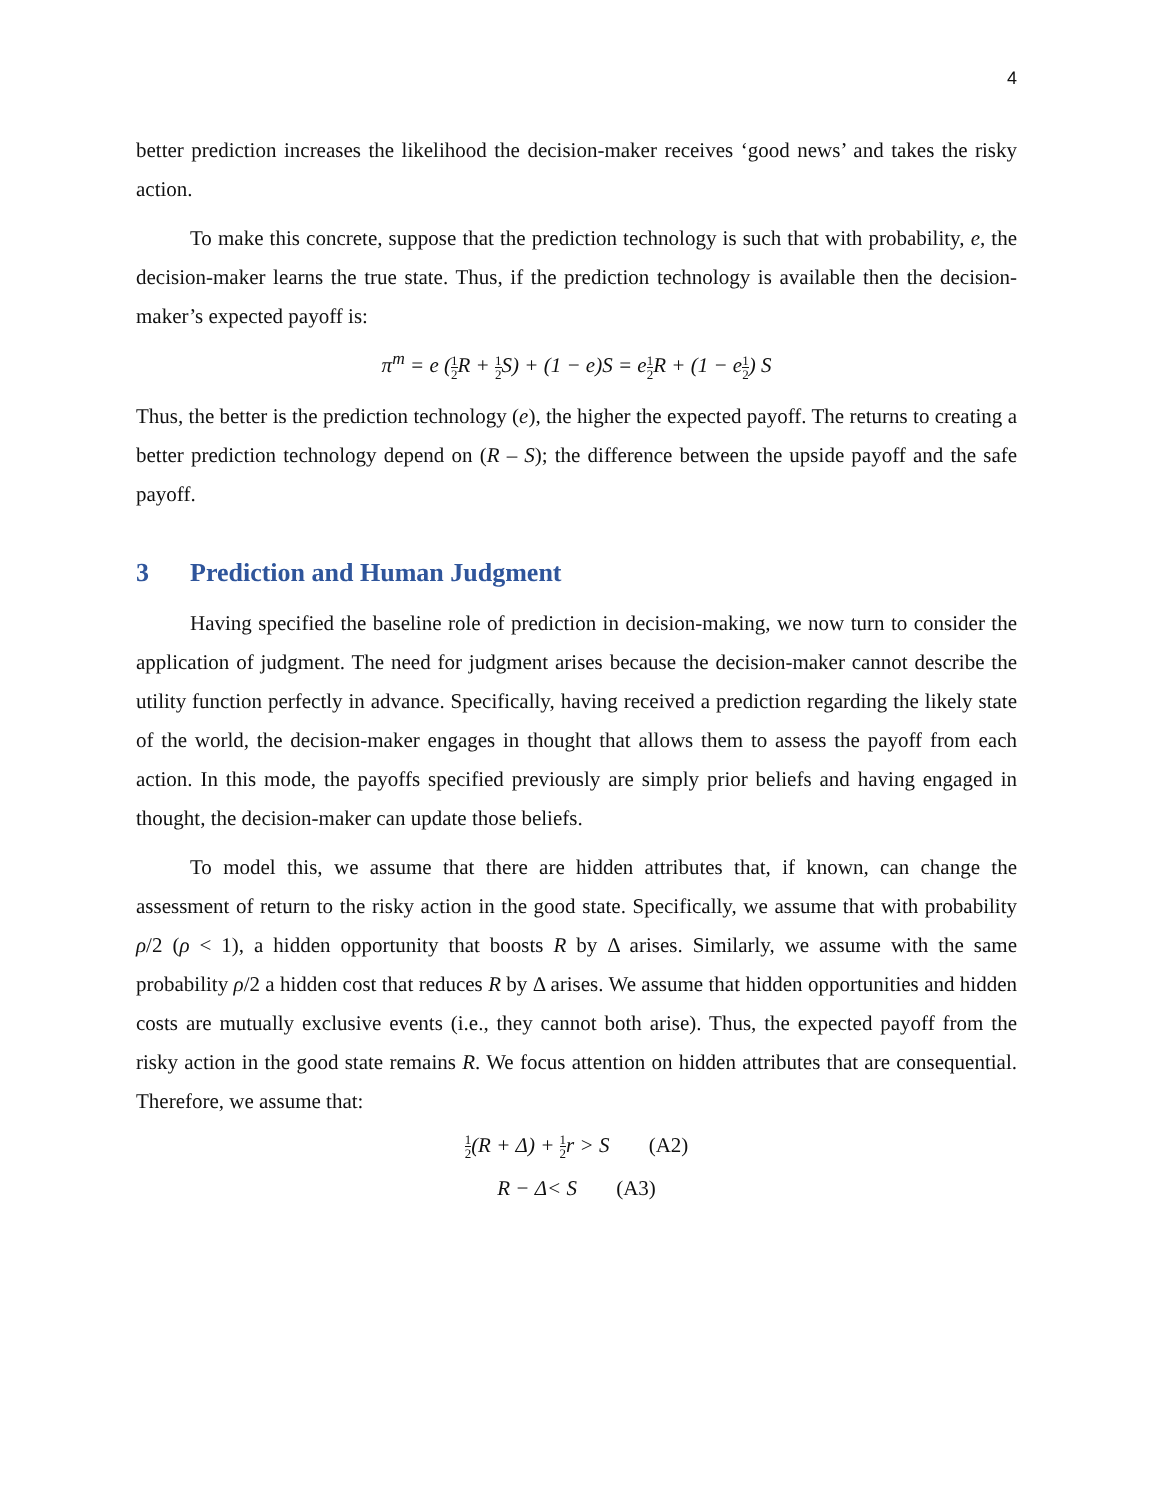4
better prediction increases the likelihood the decision-maker receives ‘good news’ and takes the risky action.
To make this concrete, suppose that the prediction technology is such that with probability, e, the decision-maker learns the true state. Thus, if the prediction technology is available then the decision-maker’s expected payoff is:
π<sup>m</sup> = e (1 2 R + 1 2 S) + (1 − e)S = e1 2 R + (1 − e1 2) S
Thus, the better is the prediction technology (e), the higher the expected payoff. The returns to creating a better prediction technology depend on (R – S); the difference between the upside payoff and the safe payoff.
3 Prediction and Human Judgment
Having specified the baseline role of prediction in decision-making, we now turn to consider the application of judgment. The need for judgment arises because the decision-maker cannot describe the utility function perfectly in advance. Specifically, having received a prediction regarding the likely state of the world, the decision-maker engages in thought that allows them to assess the payoff from each action. In this mode, the payoffs specified previously are simply prior beliefs and having engaged in thought, the decision-maker can update those beliefs.
To model this, we assume that there are hidden attributes that, if known, can change the assessment of return to the risky action in the good state. Specifically, we assume that with probability ρ/2 (ρ < 1), a hidden opportunity that boosts R by Δ arises. Similarly, we assume with the same probability ρ/2 a hidden cost that reduces R by Δ arises. We assume that hidden opportunities and hidden costs are mutually exclusive events (i.e., they cannot both arise). Thus, the expected payoff from the risky action in the good state remains R. We focus attention on hidden attributes that are consequential. Therefore, we assume that:
1 2(R + Δ) + 1 2r > S (A2)
R − Δ< S (A3)